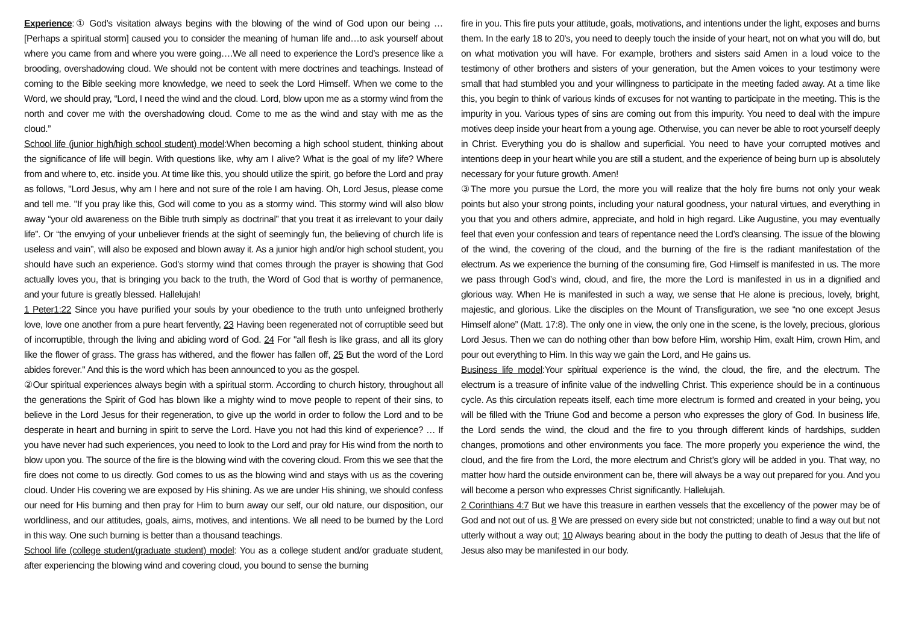Experience:① God’s visitation always begins with the blowing of the wind of God upon our being … [Perhaps a spiritual storm] caused you to consider the meaning of human life and…to ask yourself about where you came from and where you were going….We all need to experience the Lord’s presence like a brooding, overshadowing cloud. We should not be content with mere doctrines and teachings. Instead of coming to the Bible seeking more knowledge, we need to seek the Lord Himself. When we come to the Word, we should pray, “Lord, I need the wind and the cloud. Lord, blow upon me as a stormy wind from the north and cover me with the overshadowing cloud. Come to me as the wind and stay with me as the cloud.”
School life (junior high/high school student) model:When becoming a high school student, thinking about the significance of life will begin. With questions like, why am I alive? What is the goal of my life? Where from and where to, etc. inside you. At time like this, you should utilize the spirit, go before the Lord and pray as follows, "Lord Jesus, why am I here and not sure of the role I am having. Oh, Lord Jesus, please come and tell me. "If you pray like this, God will come to you as a stormy wind. This stormy wind will also blow away “your old awareness on the Bible truth simply as doctrinal” that you treat it as irrelevant to your daily life”. Or “the envying of your unbeliever friends at the sight of seemingly fun, the believing of church life is useless and vain”, will also be exposed and blown away it. As a junior high and/or high school student, you should have such an experience. God's stormy wind that comes through the prayer is showing that God actually loves you, that is bringing you back to the truth, the Word of God that is worthy of permanence, and your future is greatly blessed. Hallelujah!
1 Peter1:22 Since you have purified your souls by your obedience to the truth unto unfeigned brotherly love, love one another from a pure heart fervently, 23 Having been regenerated not of corruptible seed but of incorruptible, through the living and abiding word of God. 24 For "all flesh is like grass, and all its glory like the flower of grass. The grass has withered, and the flower has fallen off, 25 But the word of the Lord abides forever." And this is the word which has been announced to you as the gospel.
②Our spiritual experiences always begin with a spiritual storm. According to church history, throughout all the generations the Spirit of God has blown like a mighty wind to move people to repent of their sins, to believe in the Lord Jesus for their regeneration, to give up the world in order to follow the Lord and to be desperate in heart and burning in spirit to serve the Lord. Have you not had this kind of experience? … If you have never had such experiences, you need to look to the Lord and pray for His wind from the north to blow upon you. The source of the fire is the blowing wind with the covering cloud. From this we see that the fire does not come to us directly. God comes to us as the blowing wind and stays with us as the covering cloud. Under His covering we are exposed by His shining. As we are under His shining, we should confess our need for His burning and then pray for Him to burn away our self, our old nature, our disposition, our worldliness, and our attitudes, goals, aims, motives, and intentions. We all need to be burned by the Lord in this way. One such burning is better than a thousand teachings.
School life (college student/graduate student) model: You as a college student and/or graduate student, after experiencing the blowing wind and covering cloud, you bound to sense the burning
fire in you. This fire puts your attitude, goals, motivations, and intentions under the light, exposes and burns them. In the early 18 to 20's, you need to deeply touch the inside of your heart, not on what you will do, but on what motivation you will have. For example, brothers and sisters said Amen in a loud voice to the testimony of other brothers and sisters of your generation, but the Amen voices to your testimony were small that had stumbled you and your willingness to participate in the meeting faded away. At a time like this, you begin to think of various kinds of excuses for not wanting to participate in the meeting. This is the impurity in you. Various types of sins are coming out from this impurity. You need to deal with the impure motives deep inside your heart from a young age. Otherwise, you can never be able to root yourself deeply in Christ. Everything you do is shallow and superficial. You need to have your corrupted motives and intentions deep in your heart while you are still a student, and the experience of being burn up is absolutely necessary for your future growth. Amen!
③The more you pursue the Lord, the more you will realize that the holy fire burns not only your weak points but also your strong points, including your natural goodness, your natural virtues, and everything in you that you and others admire, appreciate, and hold in high regard. Like Augustine, you may eventually feel that even your confession and tears of repentance need the Lord’s cleansing. The issue of the blowing of the wind, the covering of the cloud, and the burning of the fire is the radiant manifestation of the electrum. As we experience the burning of the consuming fire, God Himself is manifested in us. The more we pass through God’s wind, cloud, and fire, the more the Lord is manifested in us in a dignified and glorious way. When He is manifested in such a way, we sense that He alone is precious, lovely, bright, majestic, and glorious. Like the disciples on the Mount of Transfiguration, we see “no one except Jesus Himself alone” (Matt. 17:8). The only one in view, the only one in the scene, is the lovely, precious, glorious Lord Jesus. Then we can do nothing other than bow before Him, worship Him, exalt Him, crown Him, and pour out everything to Him. In this way we gain the Lord, and He gains us.
Business life model:Your spiritual experience is the wind, the cloud, the fire, and the electrum. The electrum is a treasure of infinite value of the indwelling Christ. This experience should be in a continuous cycle. As this circulation repeats itself, each time more electrum is formed and created in your being, you will be filled with the Triune God and become a person who expresses the glory of God. In business life, the Lord sends the wind, the cloud and the fire to you through different kinds of hardships, sudden changes, promotions and other environments you face. The more properly you experience the wind, the cloud, and the fire from the Lord, the more electrum and Christ’s glory will be added in you. That way, no matter how hard the outside environment can be, there will always be a way out prepared for you. And you will become a person who expresses Christ significantly. Hallelujah.
2 Corinthians 4:7 But we have this treasure in earthen vessels that the excellency of the power may be of God and not out of us. 8 We are pressed on every side but not constricted; unable to find a way out but not utterly without a way out; 10 Always bearing about in the body the putting to death of Jesus that the life of Jesus also may be manifested in our body.